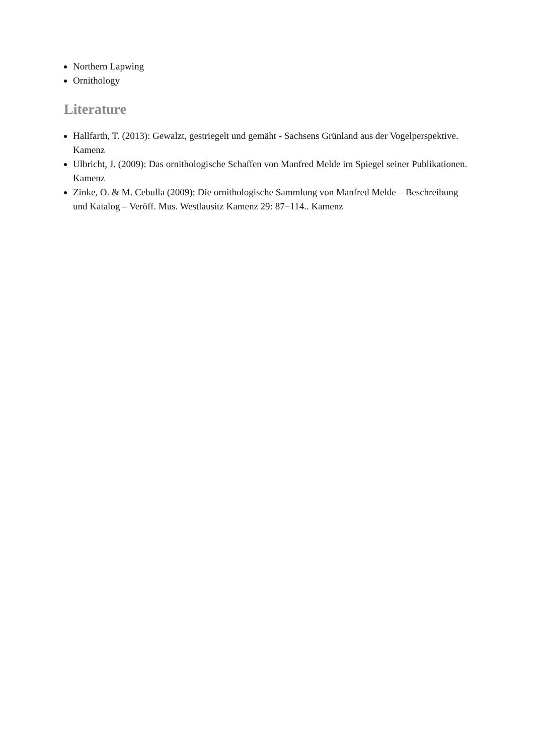Northern Lapwing
Ornithology
Literature
Hallfarth, T. (2013): Gewalzt, gestriegelt und gemäht - Sachsens Grünland aus der Vogelperspektive. Kamenz
Ulbricht, J. (2009): Das ornithologische Schaffen von Manfred Melde im Spiegel seiner Publikationen. Kamenz
Zinke, O. & M. Cebulla (2009): Die ornithologische Sammlung von Manfred Melde – Beschreibung und Katalog – Veröff. Mus. Westlausitz Kamenz 29: 87−114.. Kamenz